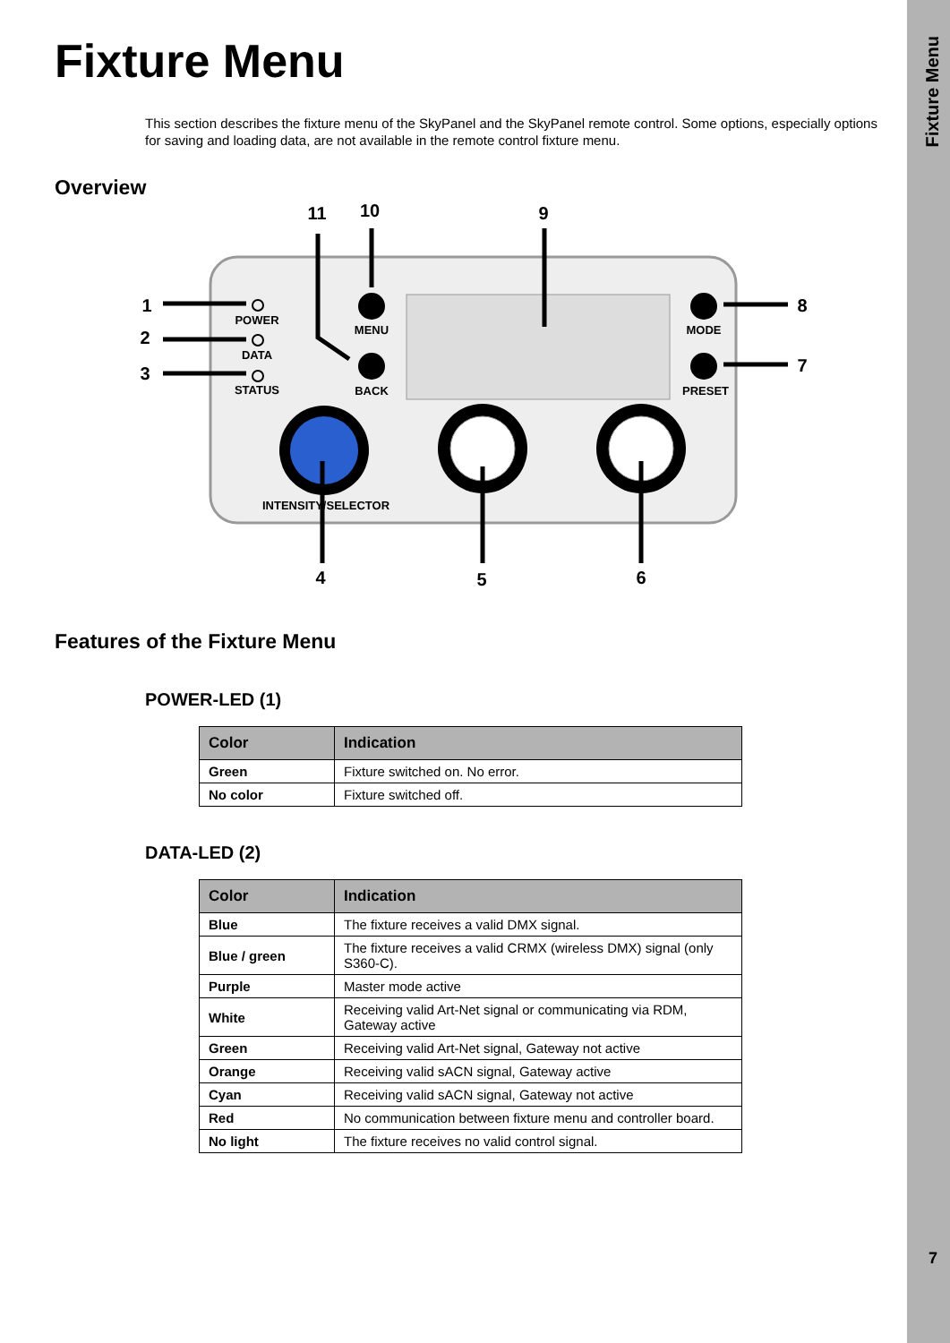Fixture Menu
7
Fixture Menu
This section describes the fixture menu of the SkyPanel and the SkyPanel remote control. Some options, especially options for saving and loading data, are not available in the remote control fixture menu.
Overview
POWER
DATA
STATUS
MENU
BACK
MODE
PRESET
INTENSITY/SELECTOR
1
2
3
4
5
6
7
8
9
10
11
Features of the Fixture Menu
POWER-LED (1)
| Color | Indication |
| --- | --- |
| Green | Fixture switched on. No error. |
| No color | Fixture switched off. |
DATA-LED (2)
| Color | Indication |
| --- | --- |
| Blue | The fixture receives a valid DMX signal. |
| Blue / green | The fixture receives a valid CRMX (wireless DMX) signal (only S360-C). |
| Purple | Master mode active |
| White | Receiving valid Art-Net signal or communicating via RDM, Gateway active |
| Green | Receiving valid Art-Net signal, Gateway not active |
| Orange | Receiving valid sACN signal, Gateway active |
| Cyan | Receiving valid sACN signal, Gateway not active |
| Red | No communication between fixture menu and controller board. |
| No light | The fixture receives no valid control signal. |